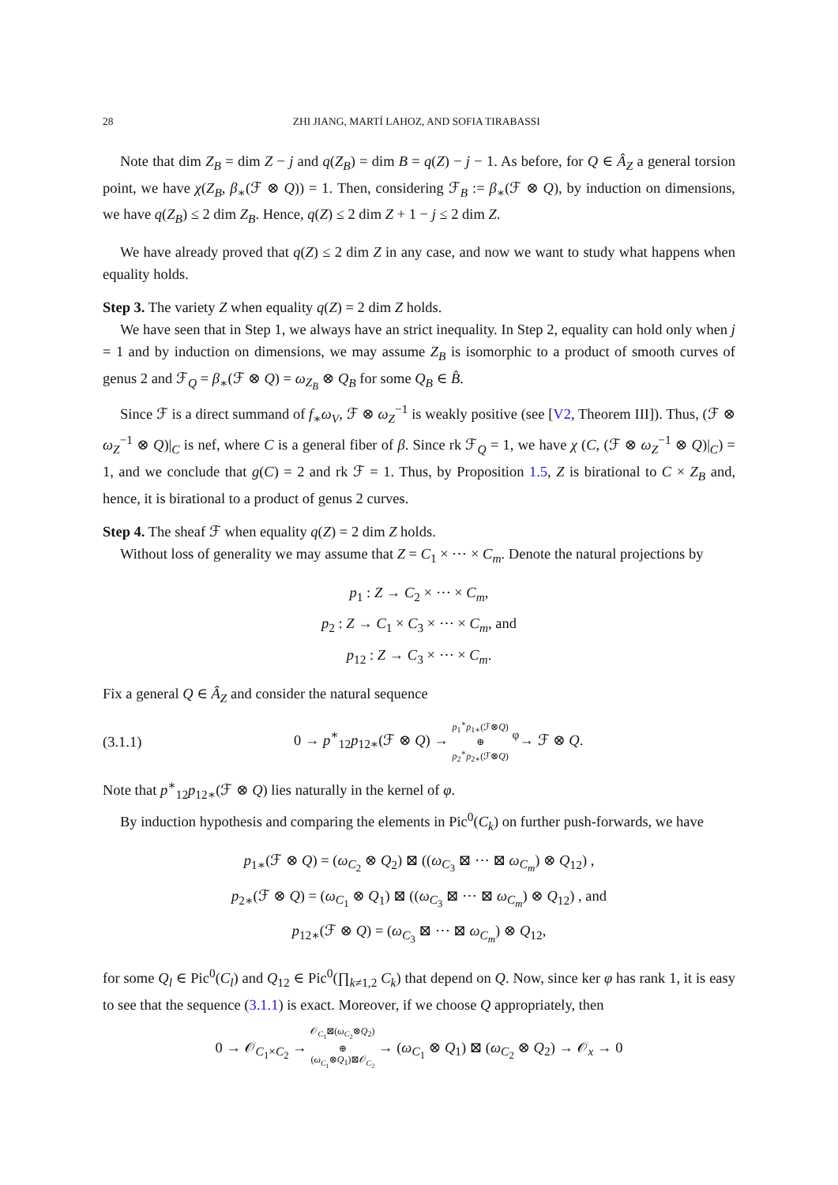28 ZHI JIANG, MARTÍ LAHOZ, AND SOFIA TIRABASSI
Note that dim Z<sub>B</sub> = dim Z − j and q(Z<sub>B</sub>) = dim B = q(Z) − j − 1. As before, for Q ∈ Â<sub>Z</sub> a general torsion point, we have χ(Z<sub>B</sub>, β<sub>∗</sub>(ℱ ⊗ Q)) = 1. Then, considering ℱ<sub>B</sub> := β<sub>∗</sub>(ℱ ⊗ Q), by induction on dimensions, we have q(Z<sub>B</sub>) ≤ 2 dim Z<sub>B</sub>. Hence, q(Z) ≤ 2 dim Z + 1 − j ≤ 2 dim Z.
We have already proved that q(Z) ≤ 2 dim Z in any case, and now we want to study what happens when equality holds.
Step 3. The variety Z when equality q(Z) = 2 dim Z holds.
We have seen that in Step 1, we always have an strict inequality. In Step 2, equality can hold only when j = 1 and by induction on dimensions, we may assume Z<sub>B</sub> is isomorphic to a product of smooth curves of genus 2 and ℱ<sub>Q</sub> = β<sub>∗</sub>(ℱ ⊗ Q) = ω<sub>Z<sub>B</sub></sub> ⊗ Q<sub>B</sub> for some Q<sub>B</sub> ∈ B̂.
Since ℱ is a direct summand of f<sub>∗</sub>ω<sub>V</sub>, ℱ ⊗ ω<sub>Z</sub><sup>−1</sup> is weakly positive (see [V2, Theorem III]). Thus, (ℱ ⊗ ω<sub>Z</sub><sup>−1</sup> ⊗ Q)|<sub>C</sub> is nef, where C is a general fiber of β. Since rk ℱ<sub>Q</sub> = 1, we have χ (C, (ℱ ⊗ ω<sub>Z</sub><sup>−1</sup> ⊗ Q)|<sub>C</sub>) = 1, and we conclude that g(C) = 2 and rk ℱ = 1. Thus, by Proposition 1.5, Z is birational to C × Z<sub>B</sub> and, hence, it is birational to a product of genus 2 curves.
Step 4. The sheaf ℱ when equality q(Z) = 2 dim Z holds.
Without loss of generality we may assume that Z = C<sub>1</sub> × ⋯ × C<sub>m</sub>. Denote the natural projections by
p<sub>1</sub> : Z → C<sub>2</sub> × ⋯ × C<sub>m</sub>,
p<sub>2</sub> : Z → C<sub>1</sub> × C<sub>3</sub> × ⋯ × C<sub>m</sub>, and
p<sub>12</sub> : Z → C<sub>3</sub> × ⋯ × C<sub>m</sub>.
Fix a general Q ∈ Â<sub>Z</sub> and consider the natural sequence
(3.1.1) 0 → p<sup>∗</sup><sub>12</sub>p<sub>12∗</sub>(ℱ ⊗ Q) → p<sub>1</sub><sup>∗</sup>p<sub>1∗</sub>(ℱ⊗Q)
⊕
p<sub>2</sub><sup>∗</sup>p<sub>2∗</sub>(ℱ⊗Q) <sup>φ</sup>→ ℱ ⊗ Q.
Note that p<sup>∗</sup><sub>12</sub>p<sub>12∗</sub>(ℱ ⊗ Q) lies naturally in the kernel of φ.
By induction hypothesis and comparing the elements in Pic<sup>0</sup>(C<sub>k</sub>) on further push-forwards, we have
p<sub>1∗</sub>(ℱ ⊗ Q) = (ω<sub>C<sub>2</sub></sub> ⊗ Q<sub>2</sub>) ⊠ ((ω<sub>C<sub>3</sub></sub> ⊠ ⋯ ⊠ ω<sub>C<sub>m</sub></sub>) ⊗ Q<sub>12</sub>) ,
p<sub>2∗</sub>(ℱ ⊗ Q) = (ω<sub>C<sub>1</sub></sub> ⊗ Q<sub>1</sub>) ⊠ ((ω<sub>C<sub>3</sub></sub> ⊠ ⋯ ⊠ ω<sub>C<sub>m</sub></sub>) ⊗ Q<sub>12</sub>) , and
p<sub>12∗</sub>(ℱ ⊗ Q) = (ω<sub>C<sub>3</sub></sub> ⊠ ⋯ ⊠ ω<sub>C<sub>m</sub></sub>) ⊗ Q<sub>12</sub>,
for some Q<sub>l</sub> ∈ Pic<sup>0</sup>(C<sub>l</sub>) and Q<sub>12</sub> ∈ Pic<sup>0</sup>(∏<sub>k≠1,2</sub> C<sub>k</sub>) that depend on Q. Now, since ker φ has rank 1, it is easy to see that the sequence (3.1.1) is exact. Moreover, if we choose Q appropriately, then
0 → 𝒪<sub>C<sub>1</sub>×C<sub>2</sub></sub> → 𝒪<sub>C<sub>1</sub></sub>⊠(ω<sub>C<sub>2</sub></sub>⊗Q<sub>2</sub>)
⊕
(ω<sub>C<sub>1</sub></sub>⊗Q<sub>1</sub>)⊠𝒪<sub>C<sub>2</sub></sub> → (ω<sub>C<sub>1</sub></sub> ⊗ Q<sub>1</sub>) ⊠ (ω<sub>C<sub>2</sub></sub> ⊗ Q<sub>2</sub>) → 𝒪<sub>x</sub> → 0